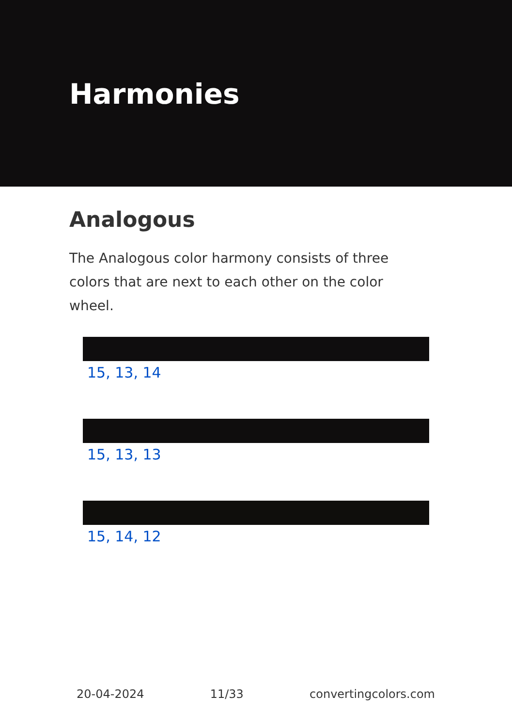Harmonies
Analogous
The Analogous color harmony consists of three colors that are next to each other on the color wheel.
15, 13, 14
15, 13, 13
15, 14, 12
20-04-2024 11/33 convertingcolors.com